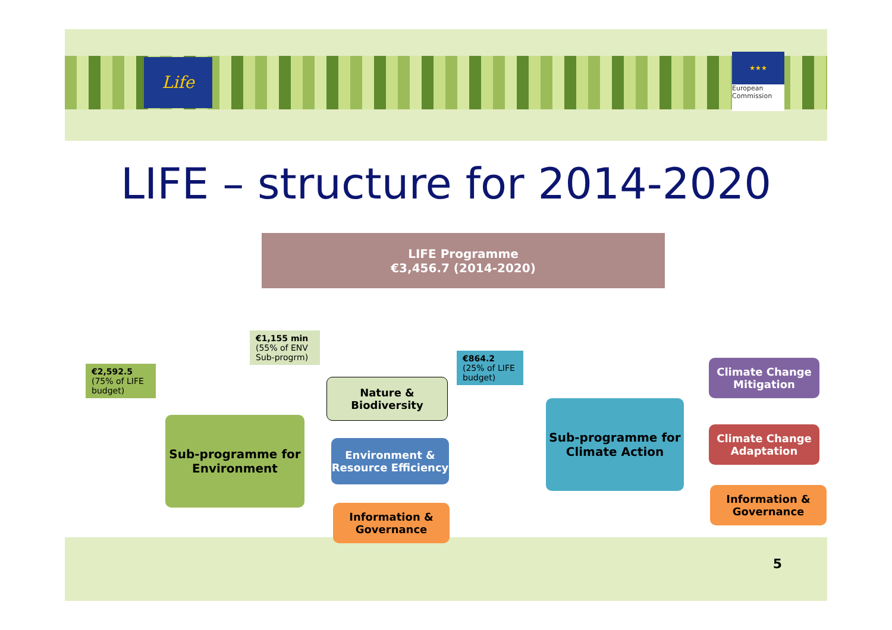Life
★★★
European
Commission
LIFE – structure for 2014-2020
5
LIFE Programme
€3,456.7 (2014-2020)
€2,592.5
(75% of LIFE budget)
€1,155 min
(55% of ENV Sub-progrm)
€864.2
(25% of LIFE budget)
Sub-programme for
Environment
Nature &
Biodiversity
Environment &
Resource Efficiency
Information &
Governance
Sub-programme for
Climate Action
Climate Change
Mitigation
Climate Change
Adaptation
Information &
Governance